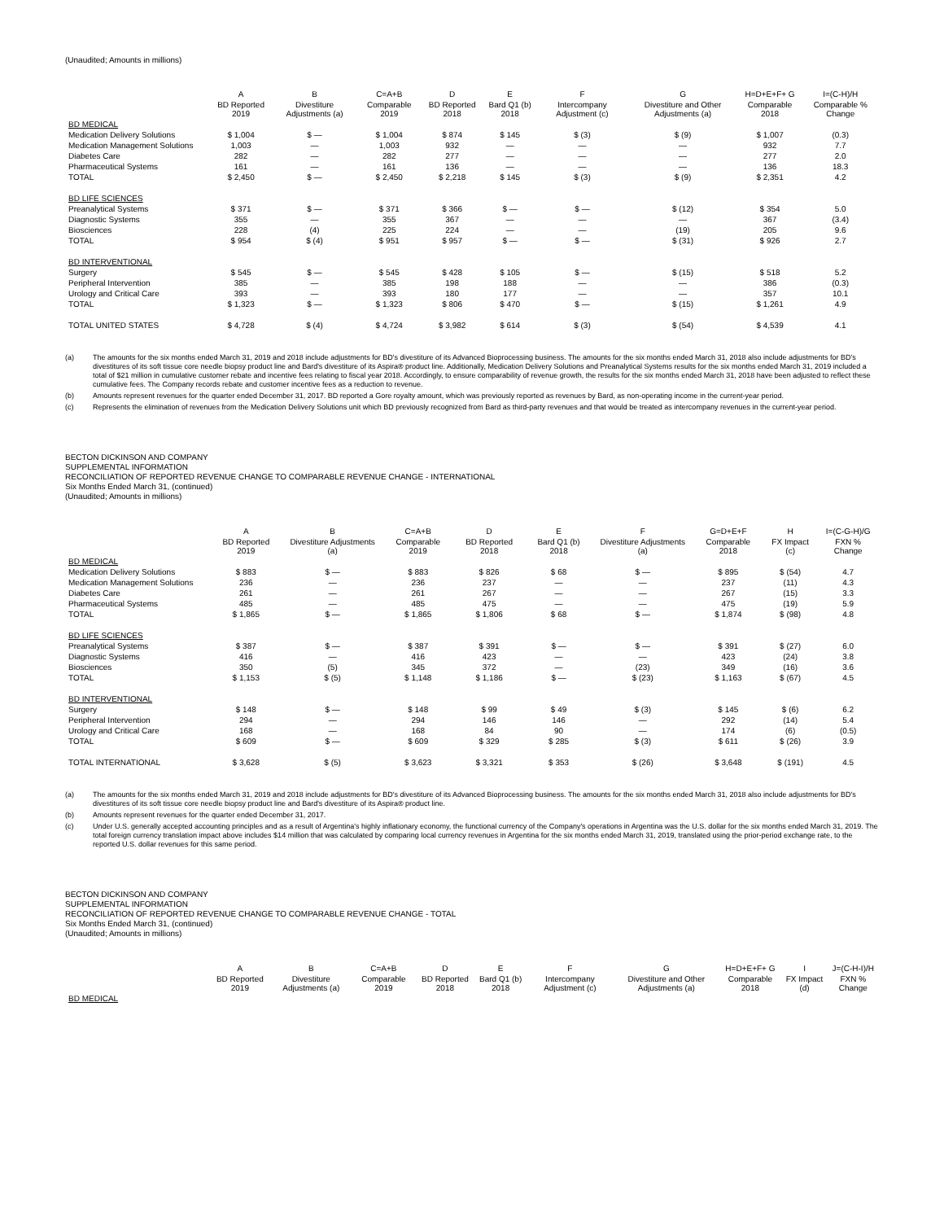(Unaudited; Amounts in millions)
| | A | B | C=A+B | D | E | F | G | H=D+E+F+ G | I=(C-H)/H |
| --- | --- | --- | --- | --- | --- | --- | --- | --- | --- |
| | BD Reported 2019 | Divestiture Adjustments (a) | Comparable 2019 | BD Reported 2018 | Bard Q1 (b) 2018 | Intercompany Adjustment (c) | Divestiture and Other Adjustments (a) | Comparable 2018 | Comparable % Change |
| BD MEDICAL | | | | | | | | | |
| Medication Delivery Solutions | $ 1,004 | $ — | $ 1,004 | $ 874 | $ 145 | $ (3) | $ (9) | $ 1,007 | (0.3) |
| Medication Management Solutions | 1,003 | — | 1,003 | 932 | — | — | — | 932 | 7.7 |
| Diabetes Care | 282 | — | 282 | 277 | — | — | — | 277 | 2.0 |
| Pharmaceutical Systems | 161 | — | 161 | 136 | — | — | — | 136 | 18.3 |
| TOTAL | $ 2,450 | $ — | $ 2,450 | $ 2,218 | $ 145 | $ (3) | $ (9) | $ 2,351 | 4.2 |
| BD LIFE SCIENCES | | | | | | | | | |
| Preanalytical Systems | $ 371 | $ — | $ 371 | $ 366 | $ — | $ — | $ (12) | $ 354 | 5.0 |
| Diagnostic Systems | 355 | — | 355 | 367 | — | — | — | 367 | (3.4) |
| Biosciences | 228 | (4) | 225 | 224 | — | — | (19) | 205 | 9.6 |
| TOTAL | $ 954 | $ (4) | $ 951 | $ 957 | $ — | $ — | $ (31) | $ 926 | 2.7 |
| BD INTERVENTIONAL | | | | | | | | | |
| Surgery | $ 545 | $ — | $ 545 | $ 428 | $ 105 | $ — | $ (15) | $ 518 | 5.2 |
| Peripheral Intervention | 385 | — | 385 | 198 | 188 | — | — | 386 | (0.3) |
| Urology and Critical Care | 393 | — | 393 | 180 | 177 | — | — | 357 | 10.1 |
| TOTAL | $ 1,323 | $ — | $ 1,323 | $ 806 | $ 470 | $ — | $ (15) | $ 1,261 | 4.9 |
| TOTAL UNITED STATES | $ 4,728 | $ (4) | $ 4,724 | $ 3,982 | $ 614 | $ (3) | $ (54) | $ 4,539 | 4.1 |
(a) The amounts for the six months ended March 31, 2019 and 2018 include adjustments for BD's divestiture of its Advanced Bioprocessing business. The amounts for the six months ended March 31, 2018 also include adjustments for BD's divestitures of its soft tissue core needle biopsy product line and Bard's divestiture of its Aspira® product line. Additionally, Medication Delivery Solutions and Preanalytical Systems results for the six months ended March 31, 2019 included a total of $21 million in cumulative customer rebate and incentive fees relating to fiscal year 2018. Accordingly, to ensure comparability of revenue growth, the results for the six months ended March 31, 2018 have been adjusted to reflect these cumulative fees. The Company records rebate and customer incentive fees as a reduction to revenue.
(b) Amounts represent revenues for the quarter ended December 31, 2017. BD reported a Gore royalty amount, which was previously reported as revenues by Bard, as non-operating income in the current-year period.
(c) Represents the elimination of revenues from the Medication Delivery Solutions unit which BD previously recognized from Bard as third-party revenues and that would be treated as intercompany revenues in the current-year period.
BECTON DICKINSON AND COMPANY
SUPPLEMENTAL INFORMATION
RECONCILIATION OF REPORTED REVENUE CHANGE TO COMPARABLE REVENUE CHANGE - INTERNATIONAL
Six Months Ended March 31, (continued)
(Unaudited; Amounts in millions)
| | A | B | C=A+B | D | E | F | G=D+E+F | H | I=(C-G-H)/G |
| --- | --- | --- | --- | --- | --- | --- | --- | --- | --- |
| | BD Reported 2019 | Divestiture Adjustments (a) | Comparable 2019 | BD Reported 2018 | Bard Q1 (b) 2018 | Divestiture Adjustments (a) | Comparable 2018 | FX Impact (c) | FXN % Change |
| BD MEDICAL | | | | | | | | | |
| Medication Delivery Solutions | $ 883 | $ — | $ 883 | $ 826 | $ 68 | $ — | $ 895 | $ (54) | 4.7 |
| Medication Management Solutions | 236 | — | 236 | 237 | — | — | 237 | (11) | 4.3 |
| Diabetes Care | 261 | — | 261 | 267 | — | — | 267 | (15) | 3.3 |
| Pharmaceutical Systems | 485 | — | 485 | 475 | — | — | 475 | (19) | 5.9 |
| TOTAL | $ 1,865 | $ — | $ 1,865 | $ 1,806 | $ 68 | $ — | $ 1,874 | $ (98) | 4.8 |
| BD LIFE SCIENCES | | | | | | | | | |
| Preanalytical Systems | $ 387 | $ — | $ 387 | $ 391 | $ — | $ — | $ 391 | $ (27) | 6.0 |
| Diagnostic Systems | 416 | — | 416 | 423 | — | — | 423 | (24) | 3.8 |
| Biosciences | 350 | (5) | 345 | 372 | — | (23) | 349 | (16) | 3.6 |
| TOTAL | $ 1,153 | $ (5) | $ 1,148 | $ 1,186 | $ — | $ (23) | $ 1,163 | $ (67) | 4.5 |
| BD INTERVENTIONAL | | | | | | | | | |
| Surgery | $ 148 | $ — | $ 148 | $ 99 | $ 49 | $ (3) | $ 145 | $ (6) | 6.2 |
| Peripheral Intervention | 294 | — | 294 | 146 | 146 | — | 292 | (14) | 5.4 |
| Urology and Critical Care | 168 | — | 168 | 84 | 90 | — | 174 | (6) | (0.5) |
| TOTAL | $ 609 | $ — | $ 609 | $ 329 | $ 285 | $ (3) | $ 611 | $ (26) | 3.9 |
| TOTAL INTERNATIONAL | $ 3,628 | $ (5) | $ 3,623 | $ 3,321 | $ 353 | $ (26) | $ 3,648 | $ (191) | 4.5 |
(a) The amounts for the six months ended March 31, 2019 and 2018 include adjustments for BD's divestiture of its Advanced Bioprocessing business. The amounts for the six months ended March 31, 2018 also include adjustments for BD's divestitures of its soft tissue core needle biopsy product line and Bard's divestiture of its Aspira® product line.
(b) Amounts represent revenues for the quarter ended December 31, 2017.
(c) Under U.S. generally accepted accounting principles and as a result of Argentina's highly inflationary economy, the functional currency of the Company's operations in Argentina was the U.S. dollar for the six months ended March 31, 2019. The total foreign currency translation impact above includes $14 million that was calculated by comparing local currency revenues in Argentina for the six months ended March 31, 2019, translated using the prior-period exchange rate, to the reported U.S. dollar revenues for this same period.
BECTON DICKINSON AND COMPANY
SUPPLEMENTAL INFORMATION
RECONCILIATION OF REPORTED REVENUE CHANGE TO COMPARABLE REVENUE CHANGE - TOTAL
Six Months Ended March 31, (continued)
(Unaudited; Amounts in millions)
| | A | B | C=A+B | D | E | F | G | H=D+E+F+ G | I | J=(C-H-I)/H |
| --- | --- | --- | --- | --- | --- | --- | --- | --- | --- | --- |
| | BD Reported 2019 | Divestiture Adjustments (a) | Comparable 2019 | BD Reported 2018 | Bard Q1 (b) 2018 | Intercompany Adjustment (c) | Divestiture and Other Adjustments (a) | Comparable 2018 | FX Impact (d) | FXN % Change |
| BD MEDICAL | | | | | | | | | | |